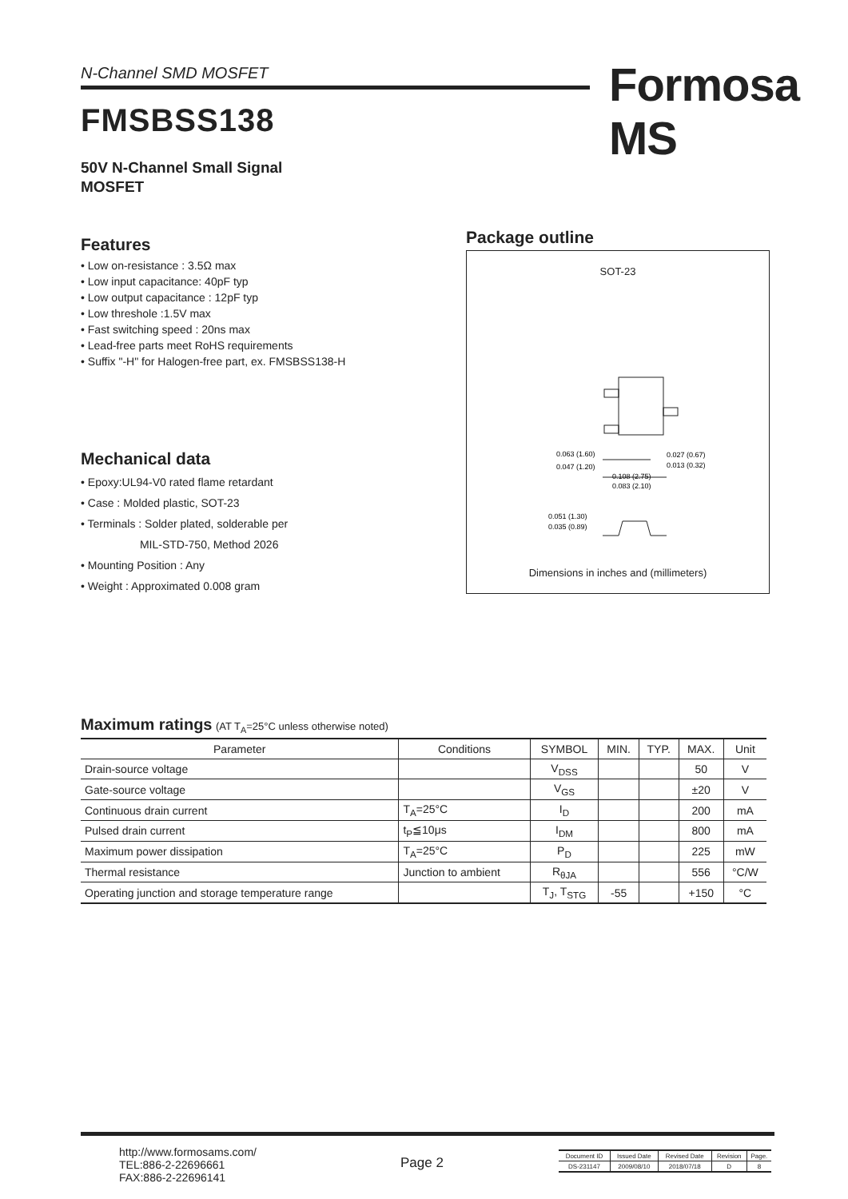N-Channel SMD MOSFET Formosa MS
FMSBSS138
50V N-Channel Small Signal
MOSFET
Features
• Low on-resistance : 3.5Ω max
• Low input capacitance: 40pF typ
• Low output capacitance : 12pF typ
• Low threshole :1.5V max
• Fast switching speed : 20ns max
• Lead-free parts meet RoHS requirements
• Suffix "-H" for Halogen-free part, ex. FMSBSS138-H
Mechanical data
• Epoxy:UL94-V0 rated flame retardant
• Case : Molded plastic, SOT-23
• Terminals : Solder plated, solderable per
MIL-STD-750, Method 2026
• Mounting Position : Any
• Weight : Approximated 0.008 gram
Package outline
SOT-23
0.063 (1.60)
0.047 (1.20)
0.027 (0.67)
0.013 (0.32)
0.108 (2.75)
0.083 (2.10)
0.051 (1.30)
0.035 (0.89)
Dimensions in inches and (millimeters)
Maximum ratings (AT T<sub>A</sub>=25°C unless otherwise noted)
| Parameter | Conditions | SYMBOL | MIN. | TYP. | MAX. | Unit |
| --- | --- | --- | --- | --- | --- | --- |
| Drain-source voltage | | V<sub>DSS</sub> | | | 50 | V |
| Gate-source voltage | | V<sub>GS</sub> | | | ±20 | V |
| Continuous drain current | T<sub>A</sub>=25°C | I<sub>D</sub> | | | 200 | mA |
| Pulsed drain current | t<sub>P</sub>≦10μs | I<sub>DM</sub> | | | 800 | mA |
| Maximum power dissipation | T<sub>A</sub>=25°C | P<sub>D</sub> | | | 225 | mW |
| Thermal resistance | Junction to ambient | R<sub>θJA</sub> | | | 556 | °C/W |
| Operating junction and storage temperature range | | T<sub>J</sub>, T<sub>STG</sub> | -55 | | +150 | °C |
http://www.formosams.com/
TEL:886-2-22696661
FAX:886-2-22696141
Page 2
| Document ID | Issued Date | Revised Date | Revision | Page. |
| DS-231147 | 2009/08/10 | 2018/07/18 | D | 8 |